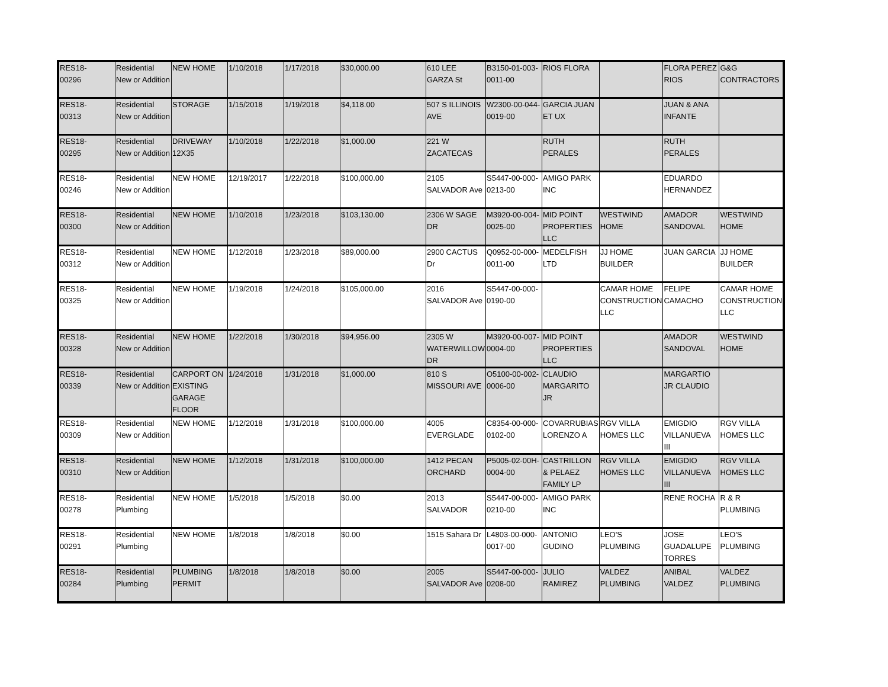| RES18- 00296 | Residential New or Addition | NEW HOME | 1/10/2018 | 1/17/2018 | $30,000.00 | 610 LEE GARZA St | B3150-01-003-0011-00 | RIOS FLORA | | FLORA PEREZ RIOS | G&G CONTRACTORS |
| RES18- 00313 | Residential New or Addition | STORAGE | 1/15/2018 | 1/19/2018 | $4,118.00 | 507 S ILLINOIS AVE | W2300-00-044-0019-00 | GARCIA JUAN ET UX | | JUAN & ANA INFANTE | |
| RES18- 00295 | Residential New or Addition | DRIVEWAY 12X35 | 1/10/2018 | 1/22/2018 | $1,000.00 | 221 W ZACATECAS | | RUTH PERALES | | RUTH PERALES | |
| RES18- 00246 | Residential New or Addition | NEW HOME | 12/19/2017 | 1/22/2018 | $100,000.00 | 2105 SALVADOR Ave | S5447-00-000-0213-00 | AMIGO PARK INC | | EDUARDO HERNANDEZ | |
| RES18- 00300 | Residential New or Addition | NEW HOME | 1/10/2018 | 1/23/2018 | $103,130.00 | 2306 W SAGE DR | M3920-00-004-0025-00 | MID POINT PROPERTIES LLC | WESTWIND HOME | AMADOR SANDOVAL | WESTWIND HOME |
| RES18- 00312 | Residential New or Addition | NEW HOME | 1/12/2018 | 1/23/2018 | $89,000.00 | 2900 CACTUS Dr | Q0952-00-000-0011-00 | MEDELFISH LTD | JJ HOME BUILDER | JUAN GARCIA | JJ HOME BUILDER |
| RES18- 00325 | Residential New or Addition | NEW HOME | 1/19/2018 | 1/24/2018 | $105,000.00 | 2016 SALVADOR Ave | S5447-00-000-0190-00 | | CAMAR HOME CONSTRUCTION LLC | FELIPE CAMACHO | CAMAR HOME CONSTRUCTION LLC |
| RES18- 00328 | Residential New or Addition | NEW HOME | 1/22/2018 | 1/30/2018 | $94,956.00 | 2305 W WATERWILLOW DR | M3920-00-007-0004-00 | MID POINT PROPERTIES LLC | | AMADOR SANDOVAL | WESTWIND HOME |
| RES18- 00339 | Residential New or Addition | CARPORT ON EXISTING GARAGE FLOOR | 1/24/2018 | 1/31/2018 | $1,000.00 | 810 S MISSOURI AVE | O5100-00-002-0006-00 | CLAUDIO MARGARITO JR | | MARGARTIO JR CLAUDIO | |
| RES18- 00309 | Residential New or Addition | NEW HOME | 1/12/2018 | 1/31/2018 | $100,000.00 | 4005 EVERGLADE | C8354-00-000-0102-00 | COVARRUBIAS LORENZO A | RGV VILLA HOMES LLC | EMIGDIO VILLANUEVA III | RGV VILLA HOMES LLC |
| RES18- 00310 | Residential New or Addition | NEW HOME | 1/12/2018 | 1/31/2018 | $100,000.00 | 1412 PECAN ORCHARD | P5005-02-00H-0004-00 | CASTRILLON & PELAEZ FAMILY LP | RGV VILLA HOMES LLC | EMIGDIO VILLANUEVA III | RGV VILLA HOMES LLC |
| RES18- 00278 | Residential Plumbing | NEW HOME | 1/5/2018 | 1/5/2018 | $0.00 | 2013 SALVADOR | S5447-00-000-0210-00 | AMIGO PARK INC | | RENE ROCHA | R & R PLUMBING |
| RES18- 00291 | Residential Plumbing | NEW HOME | 1/8/2018 | 1/8/2018 | $0.00 | 1515 Sahara Dr | L4803-00-000-0017-00 | ANTONIO GUDINO | LEO'S PLUMBING | JOSE GUADALUPE TORRES | LEO'S PLUMBING |
| RES18- 00284 | Residential Plumbing | PLUMBING PERMIT | 1/8/2018 | 1/8/2018 | $0.00 | 2005 SALVADOR Ave | S5447-00-000-0208-00 | JULIO RAMIREZ | VALDEZ PLUMBING | ANIBAL VALDEZ | VALDEZ PLUMBING |